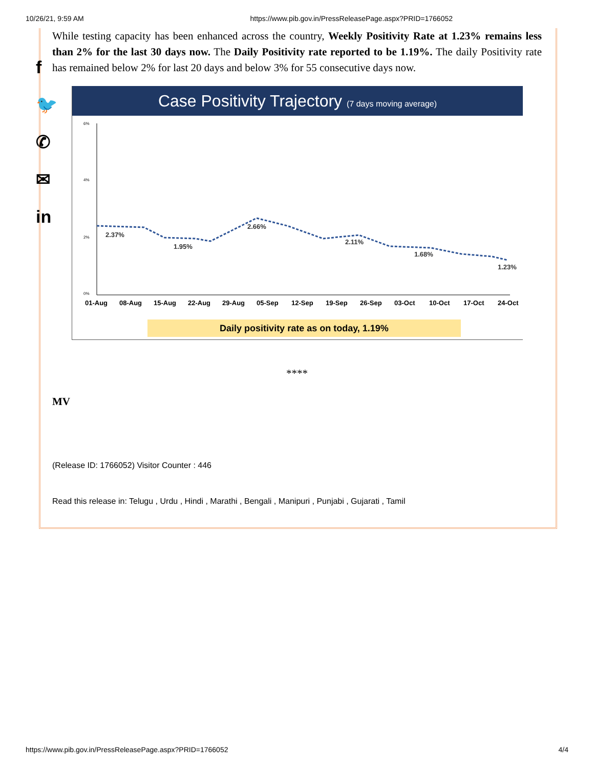10/26/21, 9:59 AM https://www.pib.gov.in/PressReleasePage.aspx?PRID=1766052
f
🐦
✆
✉
in
While testing capacity has been enhanced across the country, Weekly Positivity Rate at 1.23% remains less than 2% for the last 30 days now. The Daily Positivity rate reported to be 1.19%. The daily Positivity rate has remained below 2% for last 20 days and below 3% for 55 consecutive days now.
Case Positivity Trajectory (7 days moving average)
6%
4%
2%
0%
2.37%
1.95%
2.66%
2.11%
1.68%
1.23%
01-Aug
08-Aug
15-Aug
22-Aug
29-Aug
05-Sep
12-Sep
19-Sep
26-Sep
03-Oct
10-Oct
17-Oct
24-Oct
Daily positivity rate as on today, 1.19%
****
MV
(Release ID: 1766052) Visitor Counter : 446
Read this release in: Telugu , Urdu , Hindi , Marathi , Bengali , Manipuri , Punjabi , Gujarati , Tamil
https://www.pib.gov.in/PressReleasePage.aspx?PRID=1766052 4/4